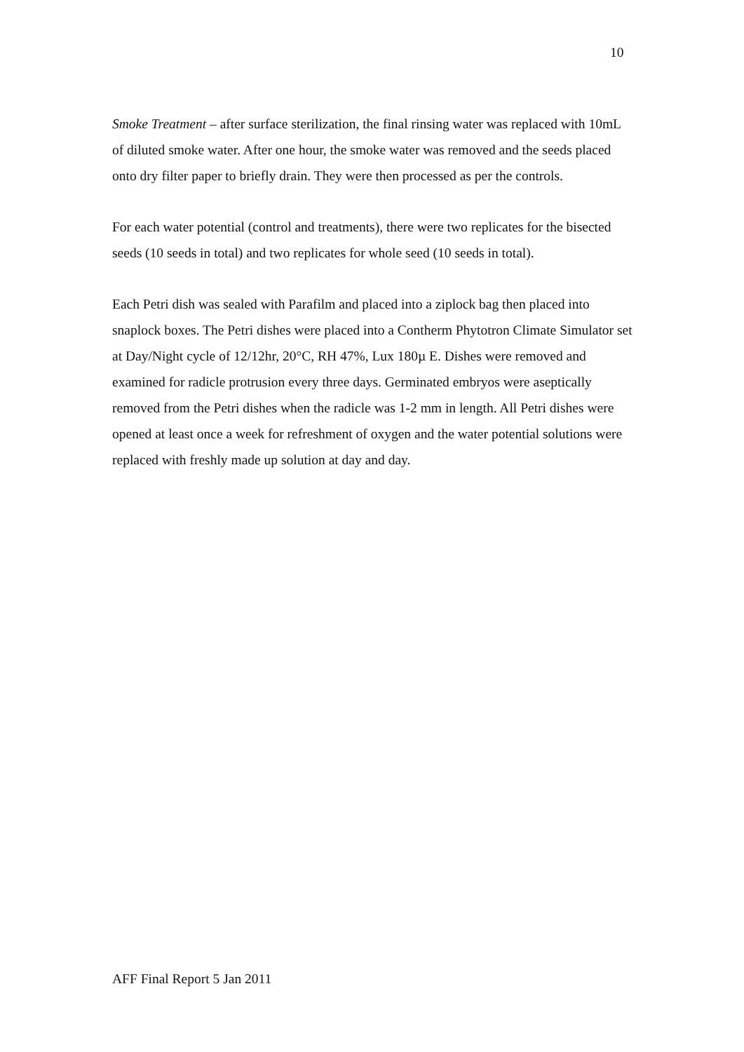10
Smoke Treatment – after surface sterilization, the final rinsing water was replaced with 10mL of diluted smoke water. After one hour, the smoke water was removed and the seeds placed onto dry filter paper to briefly drain. They were then processed as per the controls.
For each water potential (control and treatments), there were two replicates for the bisected seeds (10 seeds in total) and two replicates for whole seed (10 seeds in total).
Each Petri dish was sealed with Parafilm and placed into a ziplock bag then placed into snaplock boxes. The Petri dishes were placed into a Contherm Phytotron Climate Simulator set at Day/Night cycle of 12/12hr, 20°C, RH 47%, Lux 180µ E. Dishes were removed and examined for radicle protrusion every three days. Germinated embryos were aseptically removed from the Petri dishes when the radicle was 1-2 mm in length. All Petri dishes were opened at least once a week for refreshment of oxygen and the water potential solutions were replaced with freshly made up solution at day and day.
AFF Final Report 5 Jan 2011